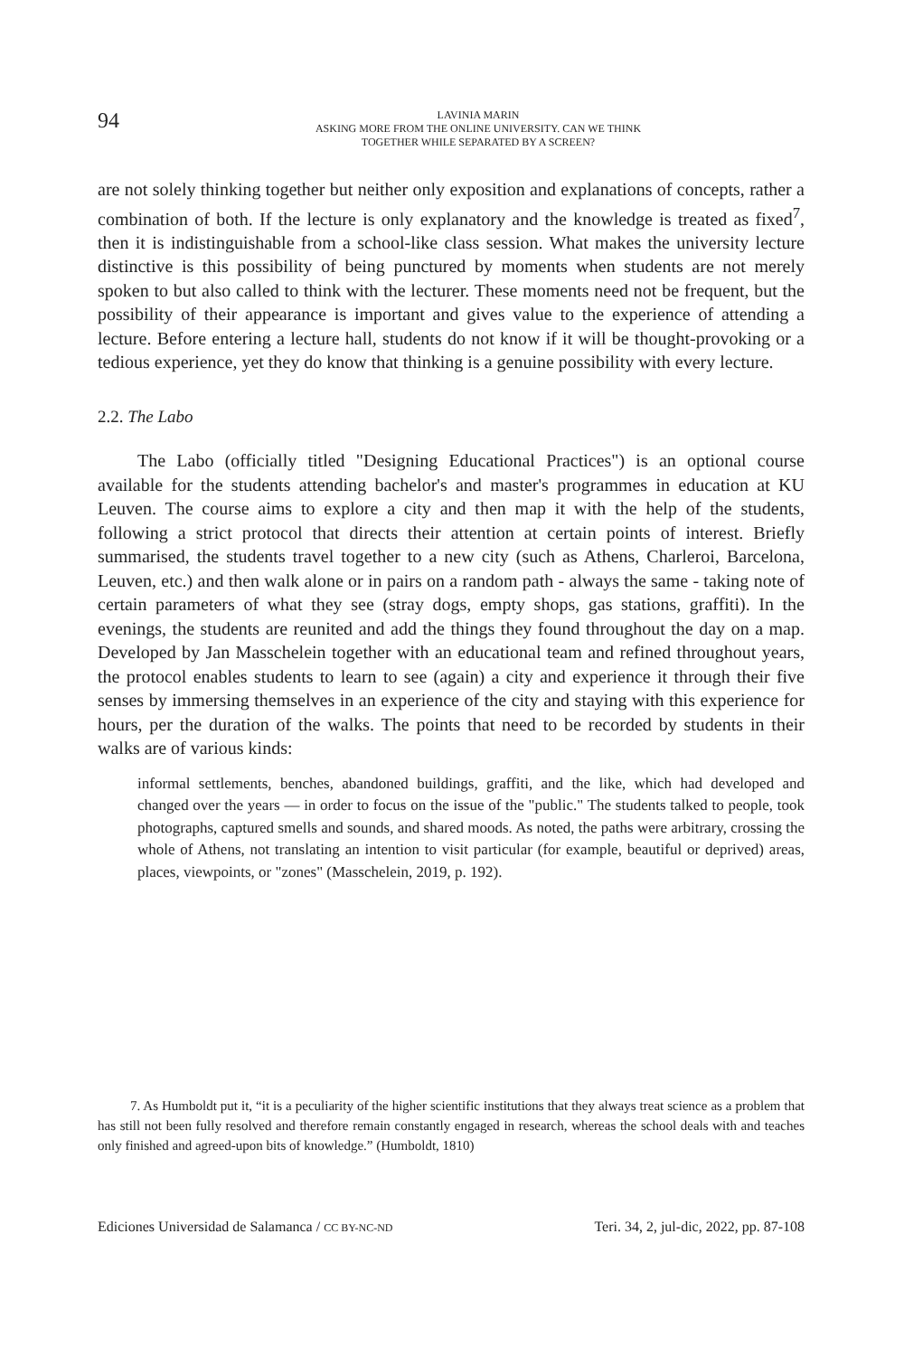94
LAVINIA MARIN
ASKING MORE FROM THE ONLINE UNIVERSITY. CAN WE THINK
TOGETHER WHILE SEPARATED BY A SCREEN?
are not solely thinking together but neither only exposition and explanations of concepts, rather a combination of both. If the lecture is only explanatory and the knowledge is treated as fixed<sup>7</sup>, then it is indistinguishable from a school-like class session. What makes the university lecture distinctive is this possibility of being punctured by moments when students are not merely spoken to but also called to think with the lecturer. These moments need not be frequent, but the possibility of their appearance is important and gives value to the experience of attending a lecture. Before entering a lecture hall, students do not know if it will be thought-provoking or a tedious experience, yet they do know that thinking is a genuine possibility with every lecture.
2.2. The Labo
The Labo (officially titled "Designing Educational Practices") is an optional course available for the students attending bachelor's and master's programmes in education at KU Leuven. The course aims to explore a city and then map it with the help of the students, following a strict protocol that directs their attention at certain points of interest. Briefly summarised, the students travel together to a new city (such as Athens, Charleroi, Barcelona, Leuven, etc.) and then walk alone or in pairs on a random path - always the same - taking note of certain parameters of what they see (stray dogs, empty shops, gas stations, graffiti). In the evenings, the students are reunited and add the things they found throughout the day on a map. Developed by Jan Masschelein together with an educational team and refined throughout years, the protocol enables students to learn to see (again) a city and experience it through their five senses by immersing themselves in an experience of the city and staying with this experience for hours, per the duration of the walks. The points that need to be recorded by students in their walks are of various kinds:
informal settlements, benches, abandoned buildings, graffiti, and the like, which had developed and changed over the years — in order to focus on the issue of the "public." The students talked to people, took photographs, captured smells and sounds, and shared moods. As noted, the paths were arbitrary, crossing the whole of Athens, not translating an intention to visit particular (for example, beautiful or deprived) areas, places, viewpoints, or "zones" (Masschelein, 2019, p. 192).
7. As Humboldt put it, “it is a peculiarity of the higher scientific institutions that they always treat science as a problem that has still not been fully resolved and therefore remain constantly engaged in research, whereas the school deals with and teaches only finished and agreed-upon bits of knowledge.” (Humboldt, 1810)
Ediciones Universidad de Salamanca / CC BY-NC-ND Teri. 34, 2, jul-dic, 2022, pp. 87-108